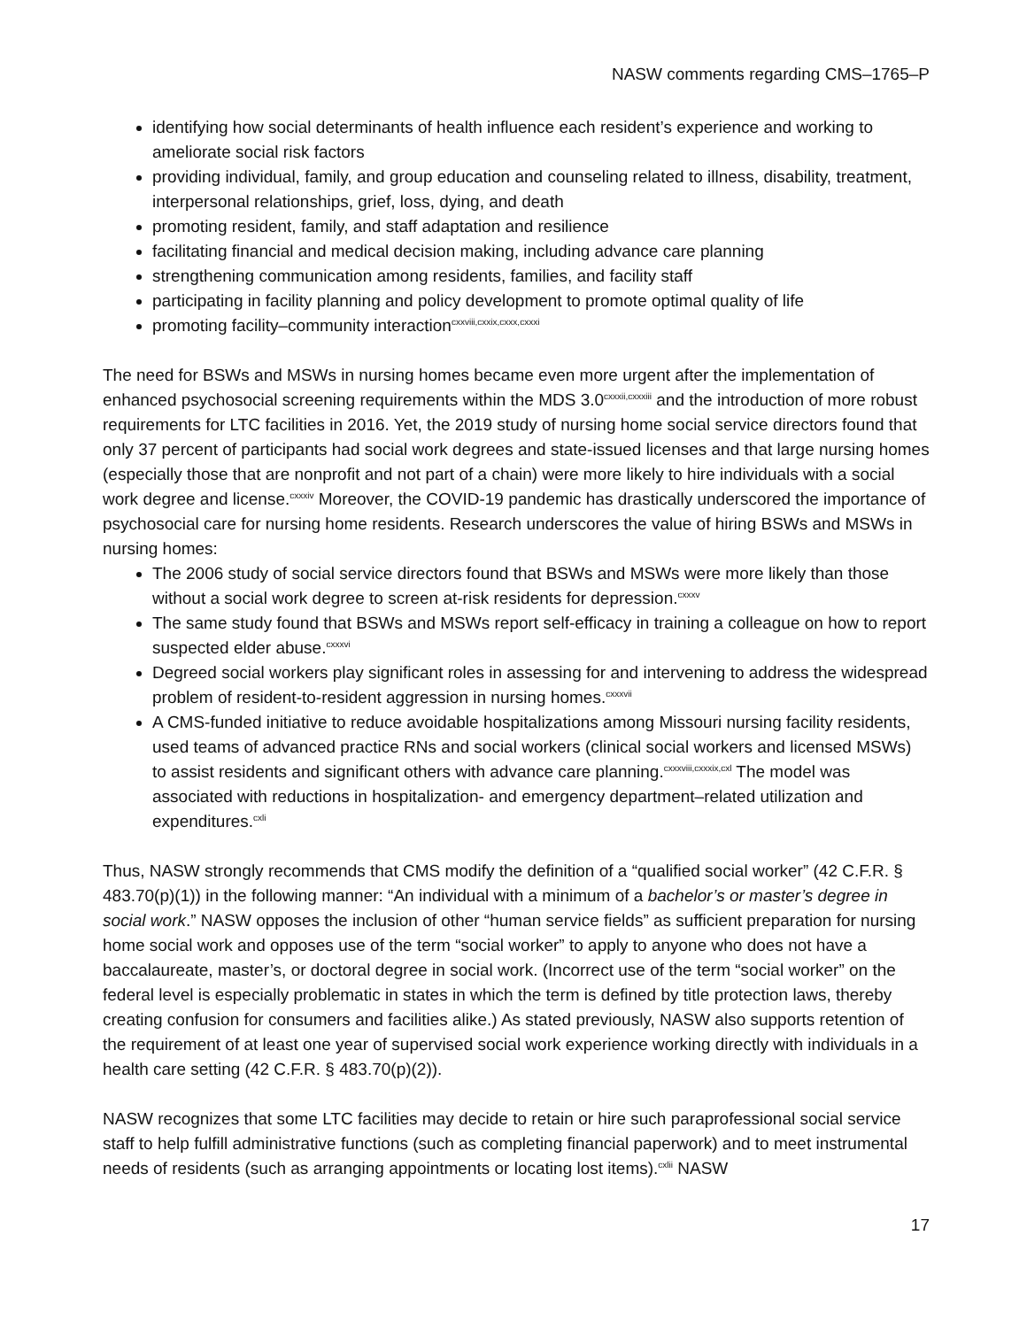NASW comments regarding CMS–1765–P
identifying how social determinants of health influence each resident’s experience and working to ameliorate social risk factors
providing individual, family, and group education and counseling related to illness, disability, treatment, interpersonal relationships, grief, loss, dying, and death
promoting resident, family, and staff adaptation and resilience
facilitating financial and medical decision making, including advance care planning
strengthening communication among residents, families, and facility staff
participating in facility planning and policy development to promote optimal quality of life
promoting facility–community interaction<sup>cxxviii,cxxix,cxxx,cxxxi</sup>
The need for BSWs and MSWs in nursing homes became even more urgent after the implementation of enhanced psychosocial screening requirements within the MDS 3.0<sup>cxxxii,cxxxiii</sup> and the introduction of more robust requirements for LTC facilities in 2016. Yet, the 2019 study of nursing home social service directors found that only 37 percent of participants had social work degrees and state-issued licenses and that large nursing homes (especially those that are nonprofit and not part of a chain) were more likely to hire individuals with a social work degree and license.<sup>cxxxiv</sup> Moreover, the COVID-19 pandemic has drastically underscored the importance of psychosocial care for nursing home residents. Research underscores the value of hiring BSWs and MSWs in nursing homes:
The 2006 study of social service directors found that BSWs and MSWs were more likely than those without a social work degree to screen at-risk residents for depression.<sup>cxxxv</sup>
The same study found that BSWs and MSWs report self-efficacy in training a colleague on how to report suspected elder abuse.<sup>cxxxvi</sup>
Degreed social workers play significant roles in assessing for and intervening to address the widespread problem of resident-to-resident aggression in nursing homes.<sup>cxxxvii</sup>
A CMS-funded initiative to reduce avoidable hospitalizations among Missouri nursing facility residents, used teams of advanced practice RNs and social workers (clinical social workers and licensed MSWs) to assist residents and significant others with advance care planning.<sup>cxxxviii,cxxxix,cxl</sup> The model was associated with reductions in hospitalization- and emergency department–related utilization and expenditures.<sup>cxli</sup>
Thus, NASW strongly recommends that CMS modify the definition of a “qualified social worker” (42 C.F.R. § 483.70(p)(1)) in the following manner: “An individual with a minimum of a bachelor’s or master’s degree in social work.” NASW opposes the inclusion of other “human service fields” as sufficient preparation for nursing home social work and opposes use of the term “social worker” to apply to anyone who does not have a baccalaureate, master’s, or doctoral degree in social work. (Incorrect use of the term “social worker” on the federal level is especially problematic in states in which the term is defined by title protection laws, thereby creating confusion for consumers and facilities alike.) As stated previously, NASW also supports retention of the requirement of at least one year of supervised social work experience working directly with individuals in a health care setting (42 C.F.R. § 483.70(p)(2)).
NASW recognizes that some LTC facilities may decide to retain or hire such paraprofessional social service staff to help fulfill administrative functions (such as completing financial paperwork) and to meet instrumental needs of residents (such as arranging appointments or locating lost items).<sup>cxlii</sup> NASW
17